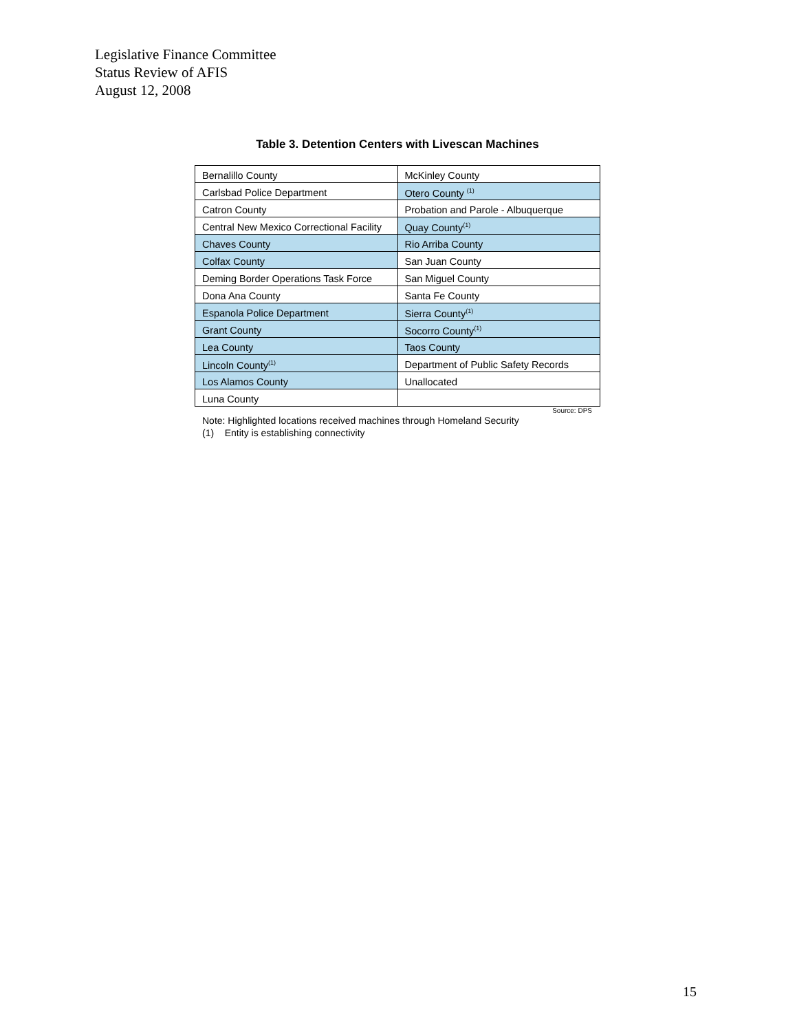Legislative Finance Committee
Status Review of AFIS
August 12, 2008
Table 3. Detention Centers with Livescan Machines
| Bernalillo County | McKinley County |
| Carlsbad Police Department | Otero County <sup>(1)</sup> |
| Catron County | Probation and Parole - Albuquerque |
| Central New Mexico Correctional Facility | Quay County<sup>(1)</sup> |
| Chaves County | Rio Arriba County |
| Colfax County | San Juan County |
| Deming Border Operations Task Force | San Miguel County |
| Dona Ana County | Santa Fe County |
| Espanola Police Department | Sierra County<sup>(1)</sup> |
| Grant County | Socorro County<sup>(1)</sup> |
| Lea County | Taos County |
| Lincoln County<sup>(1)</sup> | Department of Public Safety Records |
| Los Alamos County | Unallocated |
| Luna County | |
Source: DPS
Note: Highlighted locations received machines through Homeland Security
(1) Entity is establishing connectivity
15